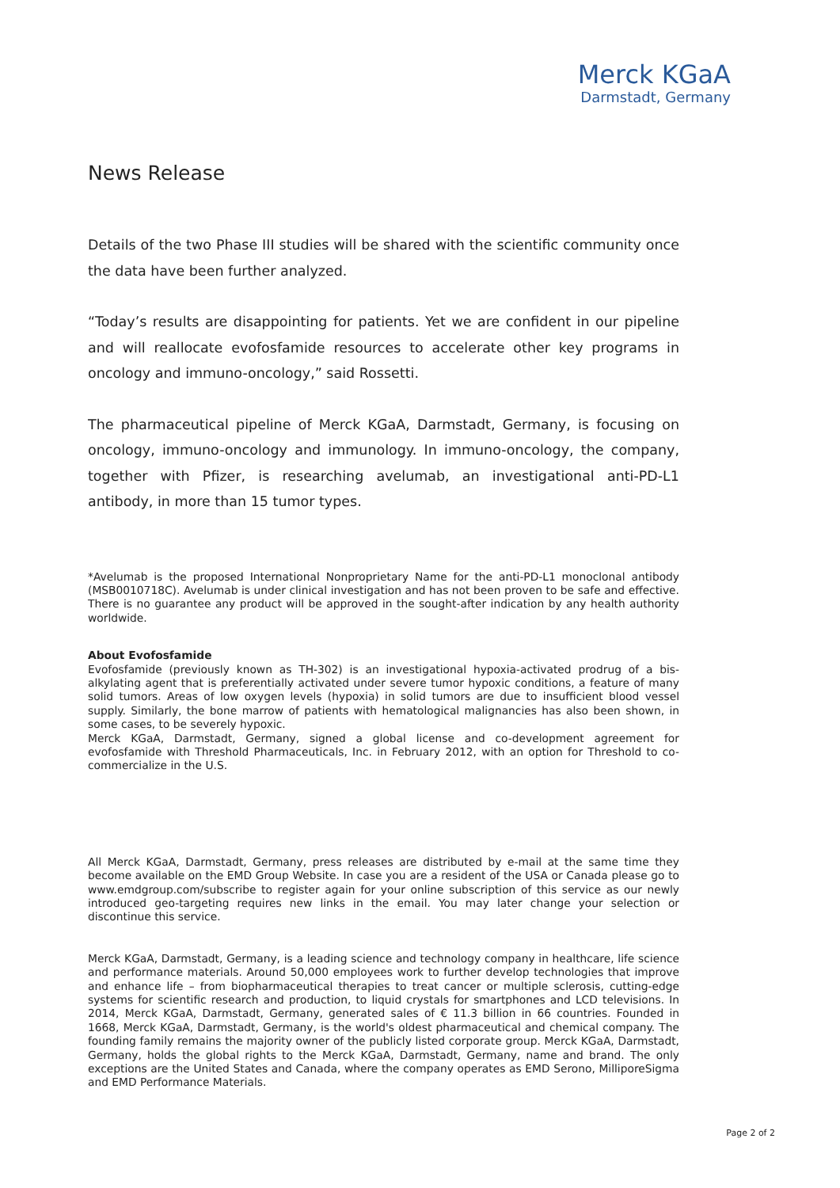Merck KGaA
Darmstadt, Germany
News Release
Details of the two Phase III studies will be shared with the scientific community once the data have been further analyzed.
“Today’s results are disappointing for patients. Yet we are confident in our pipeline and will reallocate evofosfamide resources to accelerate other key programs in oncology and immuno-oncology,” said Rossetti.
The pharmaceutical pipeline of Merck KGaA, Darmstadt, Germany, is focusing on oncology, immuno-oncology and immunology. In immuno-oncology, the company, together with Pfizer, is researching avelumab, an investigational anti-PD-L1 antibody, in more than 15 tumor types.
*Avelumab is the proposed International Nonproprietary Name for the anti-PD-L1 monoclonal antibody (MSB0010718C). Avelumab is under clinical investigation and has not been proven to be safe and effective. There is no guarantee any product will be approved in the sought-after indication by any health authority worldwide.
About Evofosfamide
Evofosfamide (previously known as TH-302) is an investigational hypoxia-activated prodrug of a bis-alkylating agent that is preferentially activated under severe tumor hypoxic conditions, a feature of many solid tumors. Areas of low oxygen levels (hypoxia) in solid tumors are due to insufficient blood vessel supply. Similarly, the bone marrow of patients with hematological malignancies has also been shown, in some cases, to be severely hypoxic.
Merck KGaA, Darmstadt, Germany, signed a global license and co-development agreement for evofosfamide with Threshold Pharmaceuticals, Inc. in February 2012, with an option for Threshold to co-commercialize in the U.S.
All Merck KGaA, Darmstadt, Germany, press releases are distributed by e-mail at the same time they become available on the EMD Group Website. In case you are a resident of the USA or Canada please go to www.emdgroup.com/subscribe to register again for your online subscription of this service as our newly introduced geo-targeting requires new links in the email. You may later change your selection or discontinue this service.
Merck KGaA, Darmstadt, Germany, is a leading science and technology company in healthcare, life science and performance materials. Around 50,000 employees work to further develop technologies that improve and enhance life – from biopharmaceutical therapies to treat cancer or multiple sclerosis, cutting-edge systems for scientific research and production, to liquid crystals for smartphones and LCD televisions. In 2014, Merck KGaA, Darmstadt, Germany, generated sales of € 11.3 billion in 66 countries. Founded in 1668, Merck KGaA, Darmstadt, Germany, is the world's oldest pharmaceutical and chemical company. The founding family remains the majority owner of the publicly listed corporate group. Merck KGaA, Darmstadt, Germany, holds the global rights to the Merck KGaA, Darmstadt, Germany, name and brand. The only exceptions are the United States and Canada, where the company operates as EMD Serono, MilliporeSigma and EMD Performance Materials.
Page 2 of 2